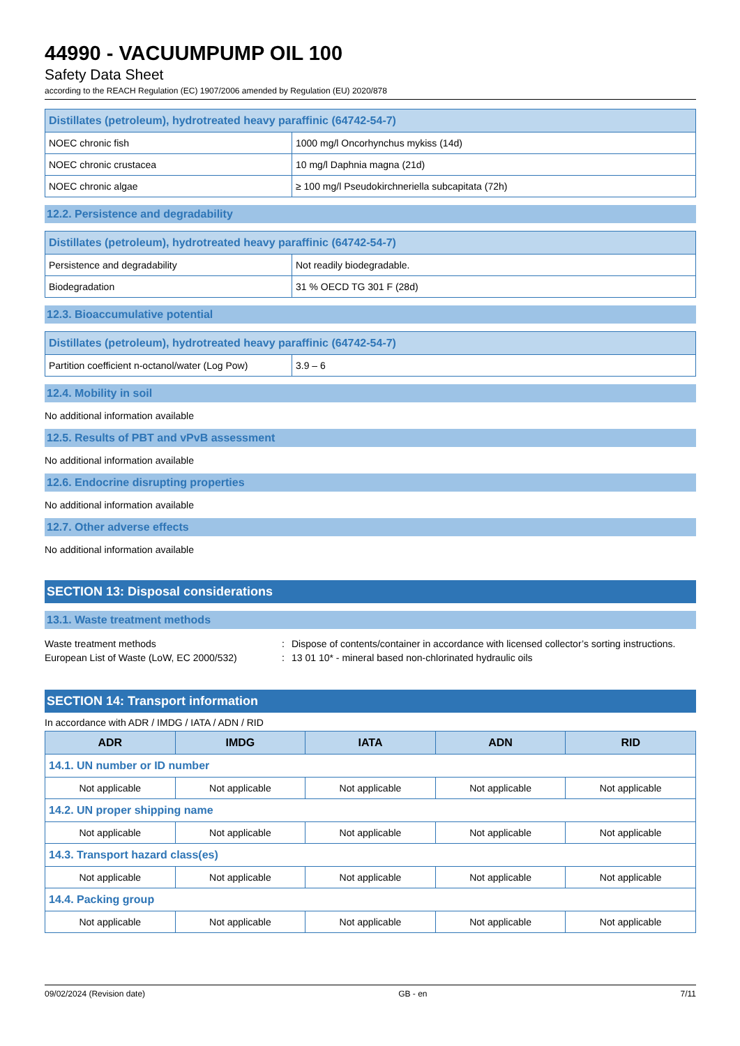44990 - VACUUMPUMP OIL 100
Safety Data Sheet
according to the REACH Regulation (EC) 1907/2006 amended by Regulation (EU) 2020/878
| Distillates (petroleum), hydrotreated heavy paraffinic (64742-54-7) | |
| NOEC chronic fish | 1000 mg/l Oncorhynchus mykiss (14d) |
| NOEC chronic crustacea | 10 mg/l Daphnia magna (21d) |
| NOEC chronic algae | ≥ 100 mg/l Pseudokirchneriella subcapitata (72h) |
12.2. Persistence and degradability
| Distillates (petroleum), hydrotreated heavy paraffinic (64742-54-7) | |
| Persistence and degradability | Not readily biodegradable. |
| Biodegradation | 31 % OECD TG 301 F (28d) |
12.3. Bioaccumulative potential
| Distillates (petroleum), hydrotreated heavy paraffinic (64742-54-7) | |
| Partition coefficient n-octanol/water (Log Pow) | 3.9 – 6 |
12.4. Mobility in soil
No additional information available
12.5. Results of PBT and vPvB assessment
No additional information available
12.6. Endocrine disrupting properties
No additional information available
12.7. Other adverse effects
No additional information available
SECTION 13: Disposal considerations
13.1. Waste treatment methods
Waste treatment methods: Dispose of contents/container in accordance with licensed collector’s sorting instructions. European List of Waste (LoW, EC 2000/532): 13 01 10* - mineral based non-chlorinated hydraulic oils
SECTION 14: Transport information
In accordance with ADR / IMDG / IATA / ADN / RID
| ADR | IMDG | IATA | ADN | RID |
| --- | --- | --- | --- | --- |
| 14.1. UN number or ID number | | | | |
| Not applicable | Not applicable | Not applicable | Not applicable | Not applicable |
| 14.2. UN proper shipping name | | | | |
| Not applicable | Not applicable | Not applicable | Not applicable | Not applicable |
| 14.3. Transport hazard class(es) | | | | |
| Not applicable | Not applicable | Not applicable | Not applicable | Not applicable |
| 14.4. Packing group | | | | |
| Not applicable | Not applicable | Not applicable | Not applicable | Not applicable |
09/02/2024 (Revision date) GB - en 7/11